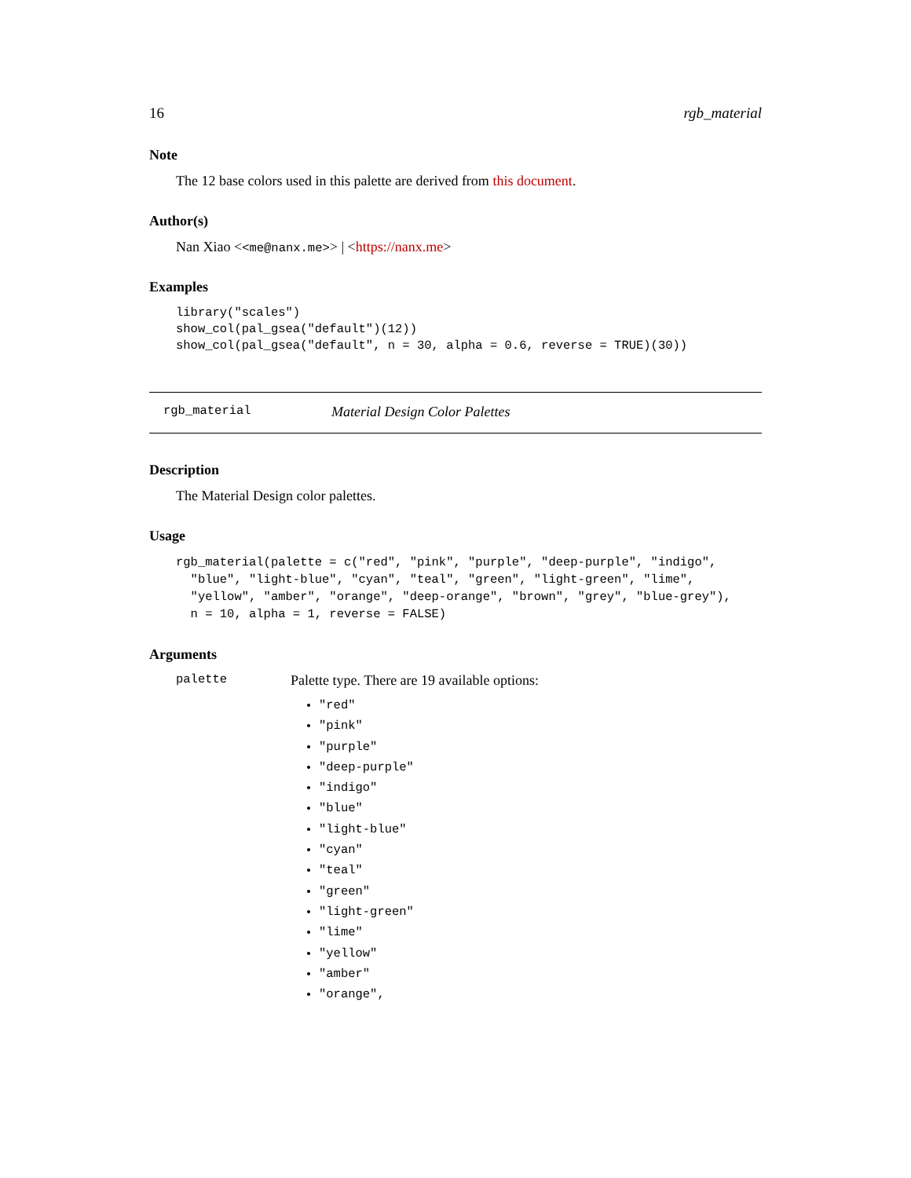16 rgb_material
Note
The 12 base colors used in this palette are derived from this document.
Author(s)
Nan Xiao <<me@nanx.me>> | <https://nanx.me>
Examples
library("scales")
show_col(pal_gsea("default")(12))
show_col(pal_gsea("default", n = 30, alpha = 0.6, reverse = TRUE)(30))
rgb_material Material Design Color Palettes
Description
The Material Design color palettes.
Usage
rgb_material(palette = c("red", "pink", "purple", "deep-purple", "indigo",
  "blue", "light-blue", "cyan", "teal", "green", "light-green", "lime",
  "yellow", "amber", "orange", "deep-orange", "brown", "grey", "blue-grey"),
  n = 10, alpha = 1, reverse = FALSE)
Arguments
palette
Palette type. There are 19 available options:
"red"
"pink"
"purple"
"deep-purple"
"indigo"
"blue"
"light-blue"
"cyan"
"teal"
"green"
"light-green"
"lime"
"yellow"
"amber"
"orange",